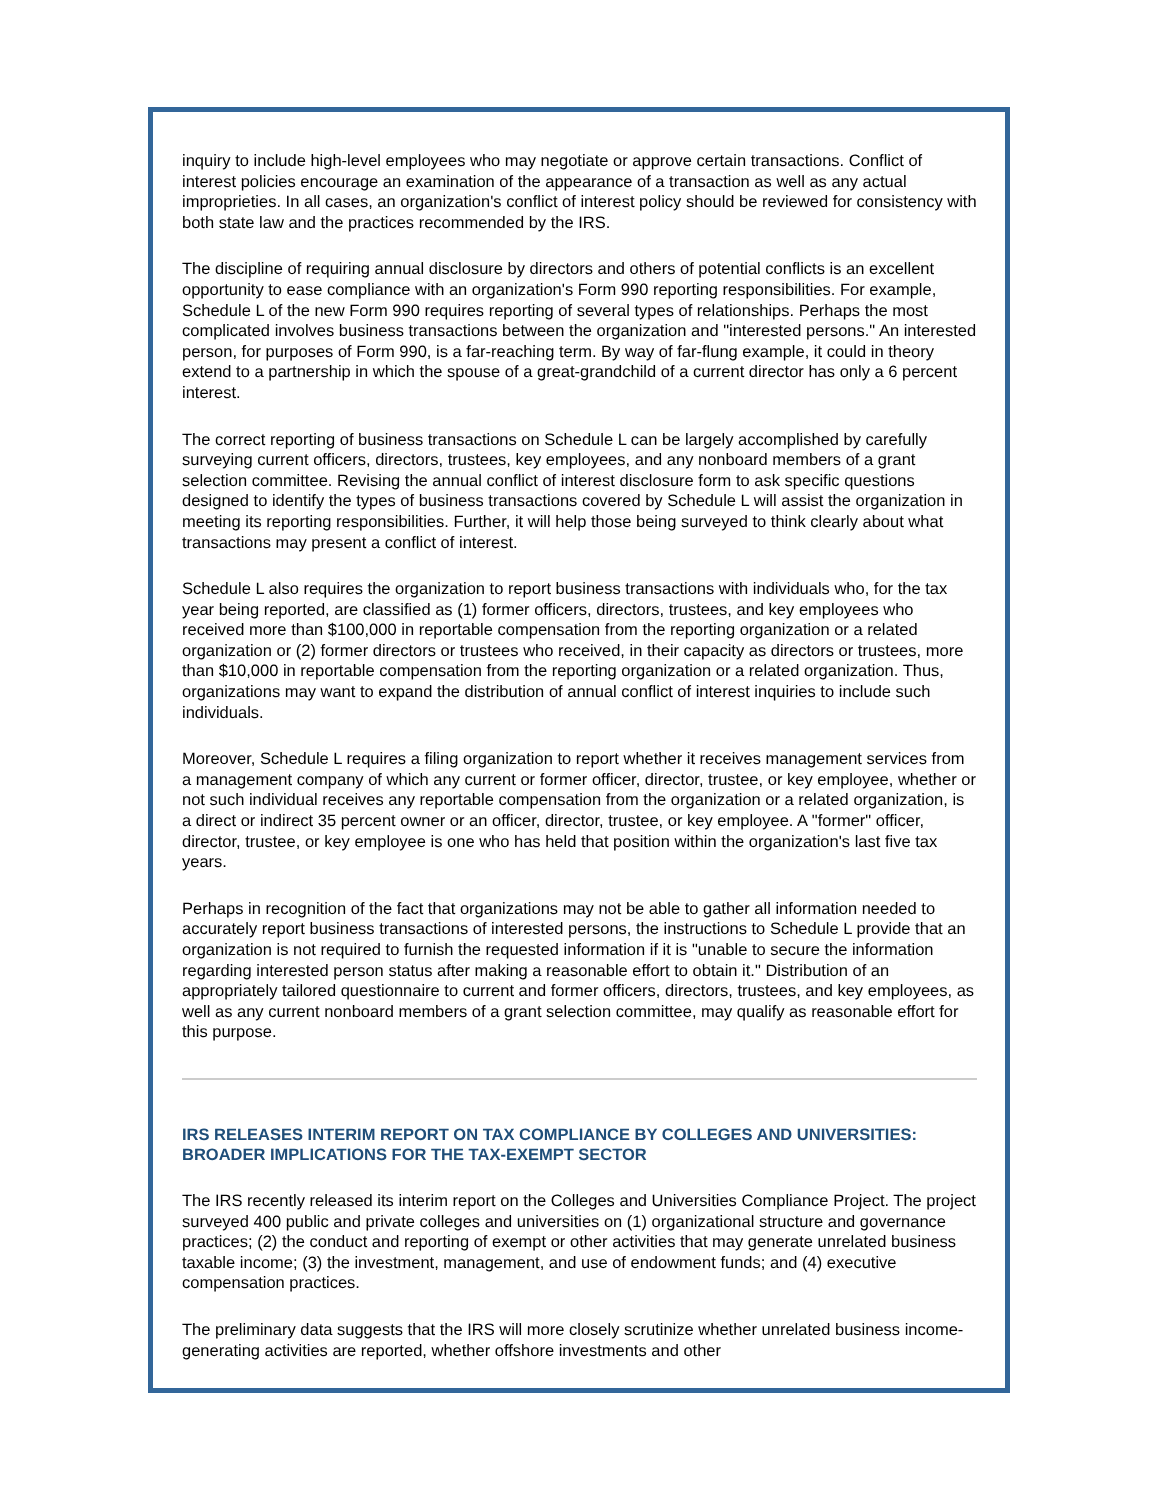inquiry to include high-level employees who may negotiate or approve certain transactions. Conflict of interest policies encourage an examination of the appearance of a transaction as well as any actual improprieties. In all cases, an organization's conflict of interest policy should be reviewed for consistency with both state law and the practices recommended by the IRS.
The discipline of requiring annual disclosure by directors and others of potential conflicts is an excellent opportunity to ease compliance with an organization's Form 990 reporting responsibilities. For example, Schedule L of the new Form 990 requires reporting of several types of relationships. Perhaps the most complicated involves business transactions between the organization and "interested persons." An interested person, for purposes of Form 990, is a far-reaching term. By way of far-flung example, it could in theory extend to a partnership in which the spouse of a great-grandchild of a current director has only a 6 percent interest.
The correct reporting of business transactions on Schedule L can be largely accomplished by carefully surveying current officers, directors, trustees, key employees, and any nonboard members of a grant selection committee. Revising the annual conflict of interest disclosure form to ask specific questions designed to identify the types of business transactions covered by Schedule L will assist the organization in meeting its reporting responsibilities. Further, it will help those being surveyed to think clearly about what transactions may present a conflict of interest.
Schedule L also requires the organization to report business transactions with individuals who, for the tax year being reported, are classified as (1) former officers, directors, trustees, and key employees who received more than $100,000 in reportable compensation from the reporting organization or a related organization or (2) former directors or trustees who received, in their capacity as directors or trustees, more than $10,000 in reportable compensation from the reporting organization or a related organization. Thus, organizations may want to expand the distribution of annual conflict of interest inquiries to include such individuals.
Moreover, Schedule L requires a filing organization to report whether it receives management services from a management company of which any current or former officer, director, trustee, or key employee, whether or not such individual receives any reportable compensation from the organization or a related organization, is a direct or indirect 35 percent owner or an officer, director, trustee, or key employee. A "former" officer, director, trustee, or key employee is one who has held that position within the organization's last five tax years.
Perhaps in recognition of the fact that organizations may not be able to gather all information needed to accurately report business transactions of interested persons, the instructions to Schedule L provide that an organization is not required to furnish the requested information if it is "unable to secure the information regarding interested person status after making a reasonable effort to obtain it." Distribution of an appropriately tailored questionnaire to current and former officers, directors, trustees, and key employees, as well as any current nonboard members of a grant selection committee, may qualify as reasonable effort for this purpose.
IRS RELEASES INTERIM REPORT ON TAX COMPLIANCE BY COLLEGES AND UNIVERSITIES: BROADER IMPLICATIONS FOR THE TAX-EXEMPT SECTOR
The IRS recently released its interim report on the Colleges and Universities Compliance Project. The project surveyed 400 public and private colleges and universities on (1) organizational structure and governance practices; (2) the conduct and reporting of exempt or other activities that may generate unrelated business taxable income; (3) the investment, management, and use of endowment funds; and (4) executive compensation practices.
The preliminary data suggests that the IRS will more closely scrutinize whether unrelated business income-generating activities are reported, whether offshore investments and other